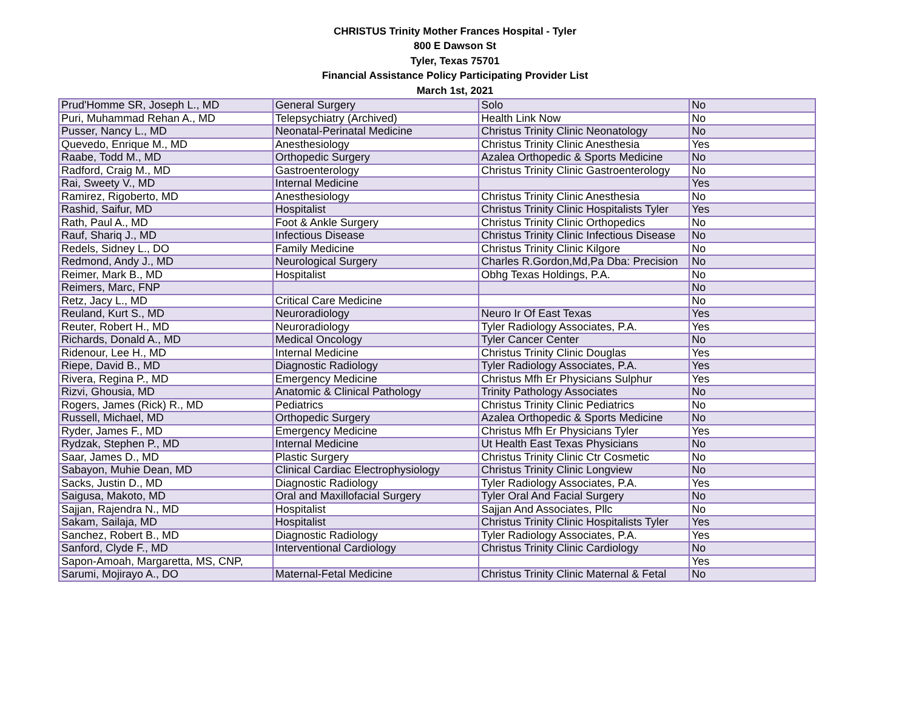CHRISTUS Trinity Mother Frances Hospital - Tyler
800 E Dawson St
Tyler, Texas 75701
Financial Assistance Policy Participating Provider List
March 1st, 2021
| Prud'Homme SR, Joseph L., MD | General Surgery | Solo | No |
| Puri, Muhammad Rehan A., MD | Telepsychiatry (Archived) | Health Link Now | No |
| Pusser, Nancy L., MD | Neonatal-Perinatal Medicine | Christus Trinity Clinic Neonatology | No |
| Quevedo, Enrique M., MD | Anesthesiology | Christus Trinity Clinic Anesthesia | Yes |
| Raabe, Todd M., MD | Orthopedic Surgery | Azalea Orthopedic & Sports Medicine | No |
| Radford, Craig M., MD | Gastroenterology | Christus Trinity Clinic Gastroenterology | No |
| Rai, Sweety V., MD | Internal Medicine | | Yes |
| Ramirez, Rigoberto, MD | Anesthesiology | Christus Trinity Clinic Anesthesia | No |
| Rashid, Saifur, MD | Hospitalist | Christus Trinity Clinic Hospitalists Tyler | Yes |
| Rath, Paul A., MD | Foot & Ankle Surgery | Christus Trinity Clinic Orthopedics | No |
| Rauf, Shariq J., MD | Infectious Disease | Christus Trinity Clinic Infectious Disease | No |
| Redels, Sidney L., DO | Family Medicine | Christus Trinity Clinic Kilgore | No |
| Redmond, Andy J., MD | Neurological Surgery | Charles R.Gordon,Md,Pa Dba: Precision | No |
| Reimer, Mark B., MD | Hospitalist | Obhg Texas Holdings, P.A. | No |
| Reimers, Marc, FNP | | | No |
| Retz, Jacy L., MD | Critical Care Medicine | | No |
| Reuland, Kurt S., MD | Neuroradiology | Neuro Ir Of East Texas | Yes |
| Reuter, Robert H., MD | Neuroradiology | Tyler Radiology Associates, P.A. | Yes |
| Richards, Donald A., MD | Medical Oncology | Tyler Cancer Center | No |
| Ridenour, Lee H., MD | Internal Medicine | Christus Trinity Clinic Douglas | Yes |
| Riepe, David B., MD | Diagnostic Radiology | Tyler Radiology Associates, P.A. | Yes |
| Rivera, Regina P., MD | Emergency Medicine | Christus Mfh Er Physicians Sulphur | Yes |
| Rizvi, Ghousia, MD | Anatomic & Clinical Pathology | Trinity Pathology Associates | No |
| Rogers, James (Rick) R., MD | Pediatrics | Christus Trinity Clinic Pediatrics | No |
| Russell, Michael, MD | Orthopedic Surgery | Azalea Orthopedic & Sports Medicine | No |
| Ryder, James F., MD | Emergency Medicine | Christus Mfh Er Physicians Tyler | Yes |
| Rydzak, Stephen P., MD | Internal Medicine | Ut Health East Texas Physicians | No |
| Saar, James D., MD | Plastic Surgery | Christus Trinity Clinic Ctr Cosmetic | No |
| Sabayon, Muhie Dean, MD | Clinical Cardiac Electrophysiology | Christus Trinity Clinic Longview | No |
| Sacks, Justin D., MD | Diagnostic Radiology | Tyler Radiology Associates, P.A. | Yes |
| Saigusa, Makoto, MD | Oral and Maxillofacial Surgery | Tyler Oral And Facial Surgery | No |
| Sajjan, Rajendra N., MD | Hospitalist | Sajjan And Associates, Pllc | No |
| Sakam, Sailaja, MD | Hospitalist | Christus Trinity Clinic Hospitalists Tyler | Yes |
| Sanchez, Robert B., MD | Diagnostic Radiology | Tyler Radiology Associates, P.A. | Yes |
| Sanford, Clyde F., MD | Interventional Cardiology | Christus Trinity Clinic Cardiology | No |
| Sapon-Amoah, Margaretta, MS, CNP, | | | Yes |
| Sarumi, Mojirayo A., DO | Maternal-Fetal Medicine | Christus Trinity Clinic Maternal & Fetal | No |